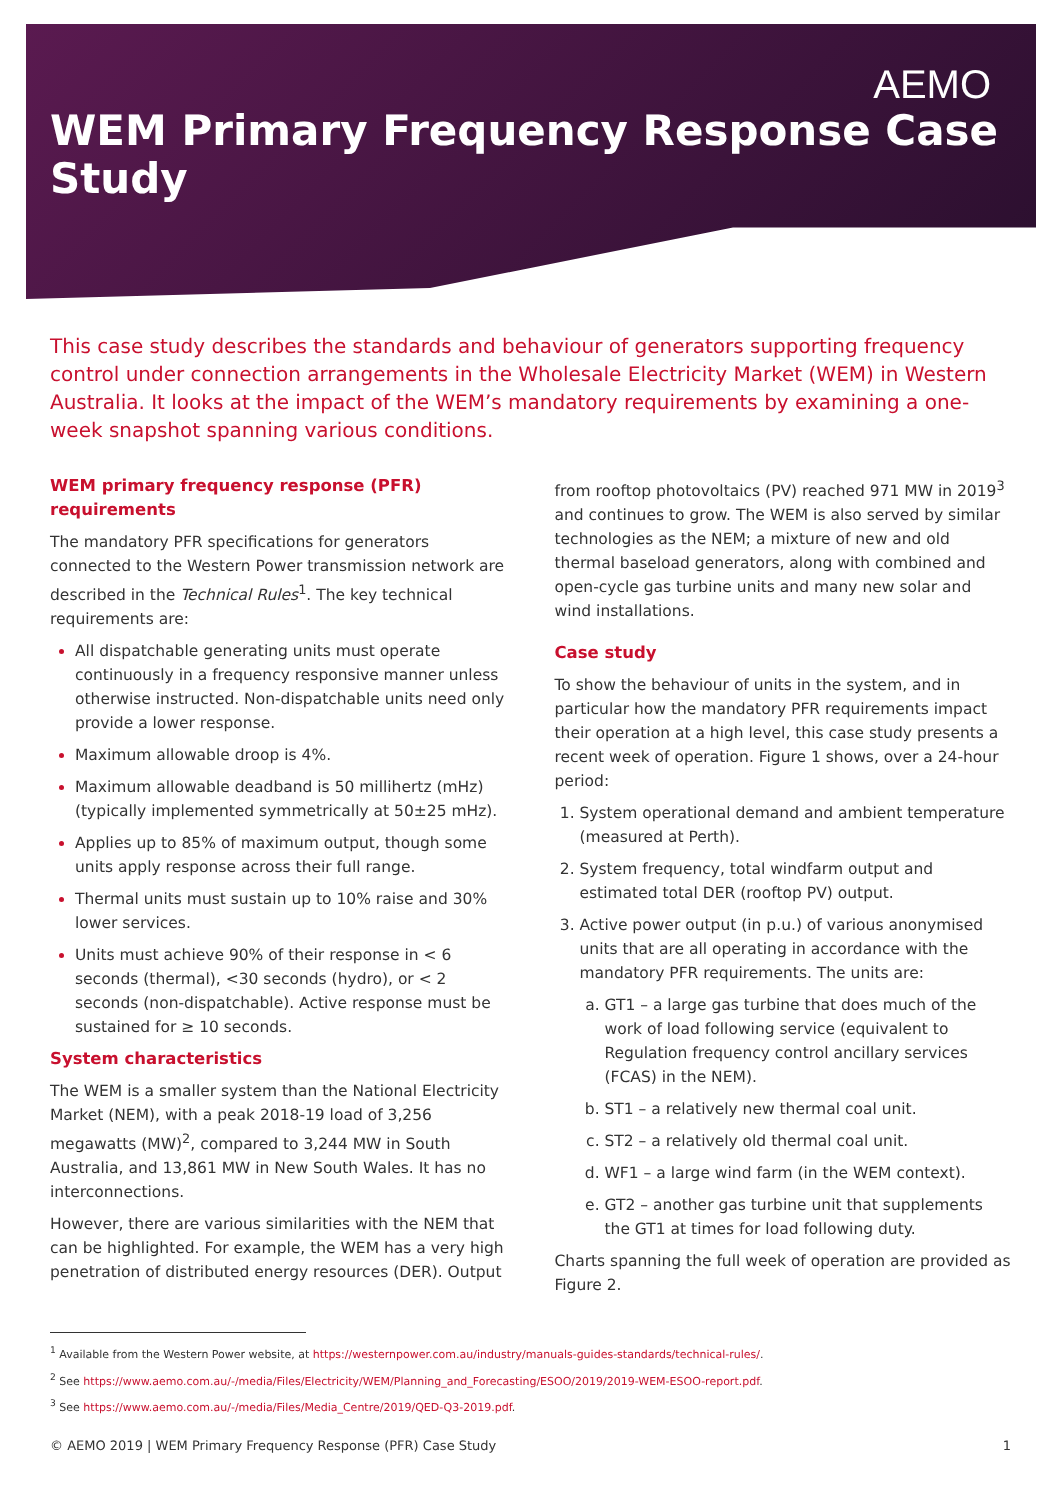AEMO
WEM Primary Frequency Response Case Study
This case study describes the standards and behaviour of generators supporting frequency control under connection arrangements in the Wholesale Electricity Market (WEM) in Western Australia. It looks at the impact of the WEM’s mandatory requirements by examining a one-week snapshot spanning various conditions.
WEM primary frequency response (PFR) requirements
The mandatory PFR specifications for generators connected to the Western Power transmission network are described in the Technical Rules<sup>1</sup>. The key technical requirements are:
All dispatchable generating units must operate continuously in a frequency responsive manner unless otherwise instructed. Non-dispatchable units need only provide a lower response.
Maximum allowable droop is 4%.
Maximum allowable deadband is 50 millihertz (mHz) (typically implemented symmetrically at 50±25 mHz).
Applies up to 85% of maximum output, though some units apply response across their full range.
Thermal units must sustain up to 10% raise and 30% lower services.
Units must achieve 90% of their response in < 6 seconds (thermal), <30 seconds (hydro), or < 2 seconds (non-dispatchable). Active response must be sustained for ≥ 10 seconds.
System characteristics
The WEM is a smaller system than the National Electricity Market (NEM), with a peak 2018-19 load of 3,256 megawatts (MW)<sup>2</sup>, compared to 3,244 MW in South Australia, and 13,861 MW in New South Wales. It has no interconnections.
However, there are various similarities with the NEM that can be highlighted. For example, the WEM has a very high penetration of distributed energy resources (DER). Output
from rooftop photovoltaics (PV) reached 971 MW in 2019<sup>3</sup> and continues to grow. The WEM is also served by similar technologies as the NEM; a mixture of new and old thermal baseload generators, along with combined and open-cycle gas turbine units and many new solar and wind installations.
Case study
To show the behaviour of units in the system, and in particular how the mandatory PFR requirements impact their operation at a high level, this case study presents a recent week of operation. Figure 1 shows, over a 24-hour period:
System operational demand and ambient temperature (measured at Perth).
System frequency, total windfarm output and estimated total DER (rooftop PV) output.
Active power output (in p.u.) of various anonymised units that are all operating in accordance with the mandatory PFR requirements. The units are:
GT1 – a large gas turbine that does much of the work of load following service (equivalent to Regulation frequency control ancillary services (FCAS) in the NEM).
ST1 – a relatively new thermal coal unit.
ST2 – a relatively old thermal coal unit.
WF1 – a large wind farm (in the WEM context).
GT2 – another gas turbine unit that supplements the GT1 at times for load following duty.
Charts spanning the full week of operation are provided as Figure 2.
<sup>1</sup> Available from the Western Power website, at https://westernpower.com.au/industry/manuals-guides-standards/technical-rules/.
<sup>2</sup> See https://www.aemo.com.au/-/media/Files/Electricity/WEM/Planning_and_Forecasting/ESOO/2019/2019-WEM-ESOO-report.pdf.
<sup>3</sup> See https://www.aemo.com.au/-/media/Files/Media_Centre/2019/QED-Q3-2019.pdf.
© AEMO 2019 | WEM Primary Frequency Response (PFR) Case Study 1